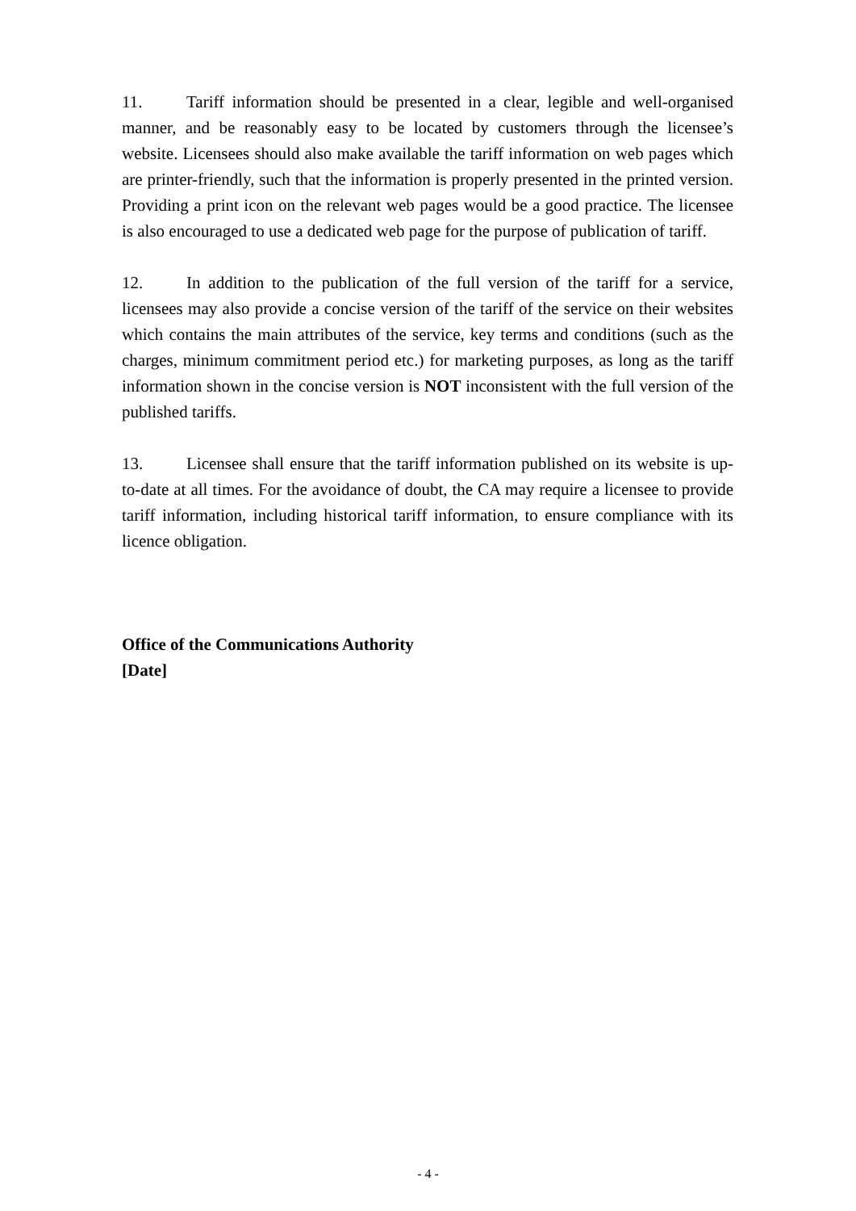11. Tariff information should be presented in a clear, legible and well-organised manner, and be reasonably easy to be located by customers through the licensee’s website. Licensees should also make available the tariff information on web pages which are printer-friendly, such that the information is properly presented in the printed version. Providing a print icon on the relevant web pages would be a good practice. The licensee is also encouraged to use a dedicated web page for the purpose of publication of tariff.
12. In addition to the publication of the full version of the tariff for a service, licensees may also provide a concise version of the tariff of the service on their websites which contains the main attributes of the service, key terms and conditions (such as the charges, minimum commitment period etc.) for marketing purposes, as long as the tariff information shown in the concise version is NOT inconsistent with the full version of the published tariffs.
13. Licensee shall ensure that the tariff information published on its website is up-to-date at all times. For the avoidance of doubt, the CA may require a licensee to provide tariff information, including historical tariff information, to ensure compliance with its licence obligation.
Office of the Communications Authority
[Date]
- 4 -